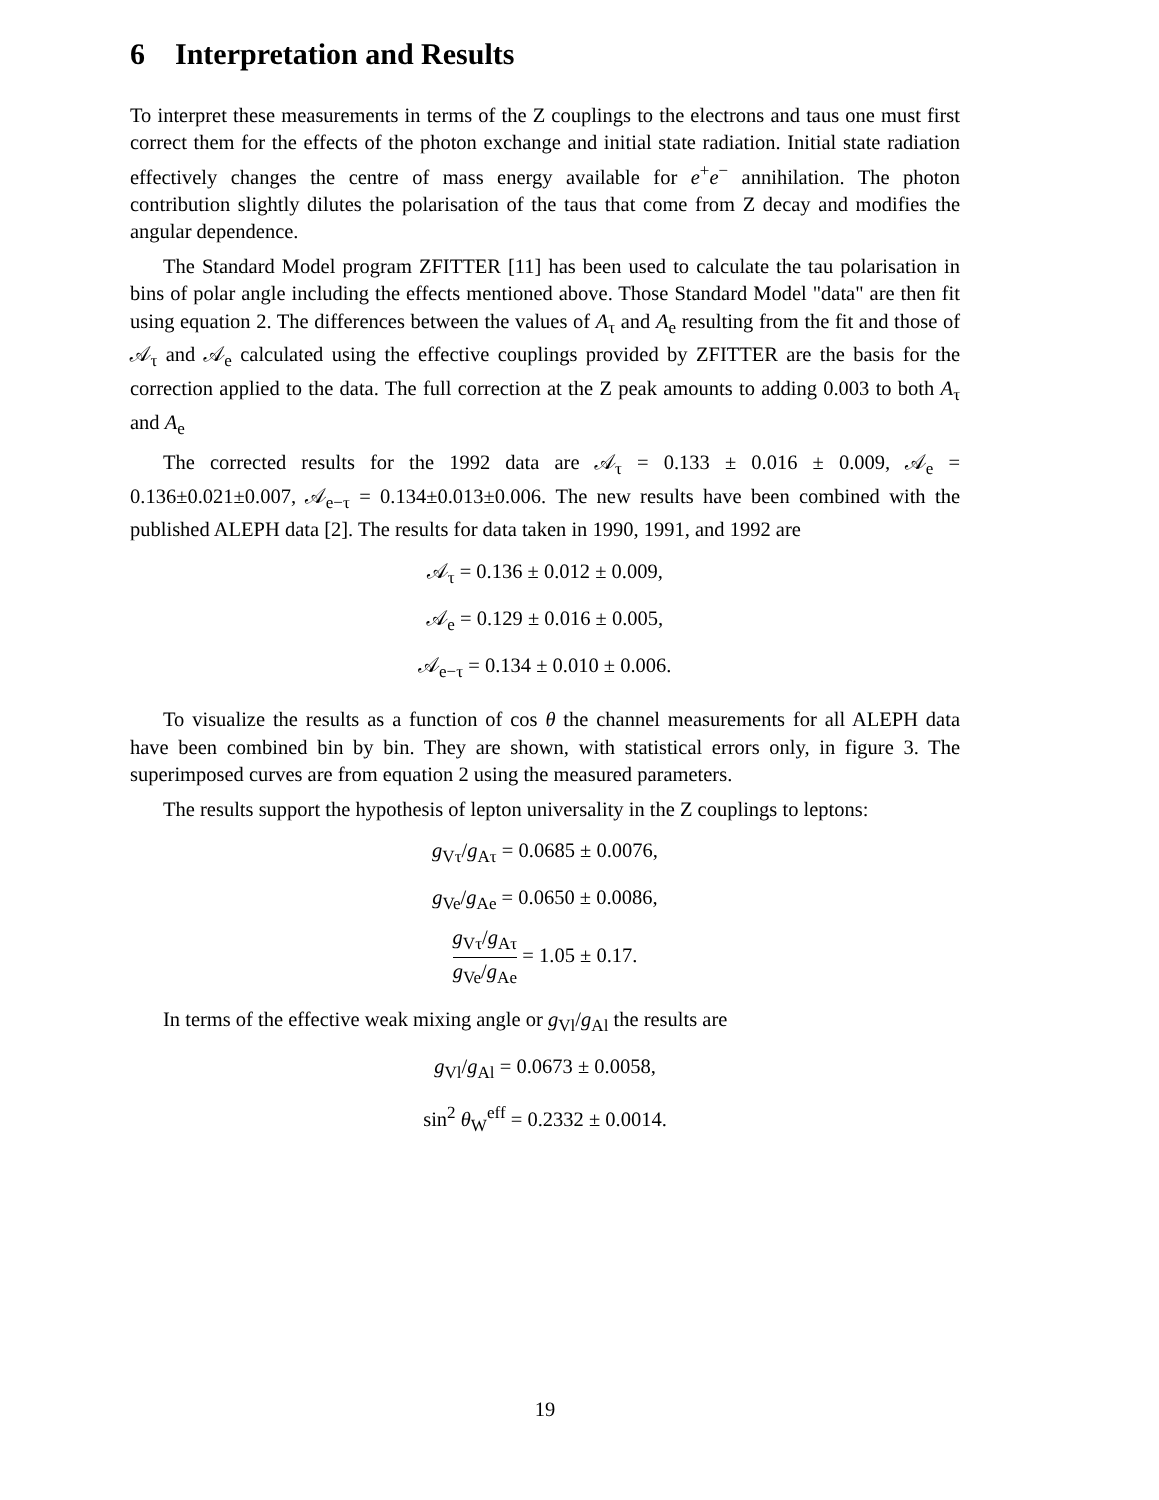6 Interpretation and Results
To interpret these measurements in terms of the Z couplings to the electrons and taus one must first correct them for the effects of the photon exchange and initial state radiation. Initial state radiation effectively changes the centre of mass energy available for e<sup>+</sup>e<sup>−</sup> annihilation. The photon contribution slightly dilutes the polarisation of the taus that come from Z decay and modifies the angular dependence.
The Standard Model program ZFITTER [11] has been used to calculate the tau polarisation in bins of polar angle including the effects mentioned above. Those Standard Model "data" are then fit using equation 2. The differences between the values of A<sub>τ</sub> and A<sub>e</sub> resulting from the fit and those of 𝒜<sub>τ</sub> and 𝒜<sub>e</sub> calculated using the effective couplings provided by ZFITTER are the basis for the correction applied to the data. The full correction at the Z peak amounts to adding 0.003 to both A<sub>τ</sub> and A<sub>e</sub>
The corrected results for the 1992 data are 𝒜<sub>τ</sub> = 0.133 ± 0.016 ± 0.009, 𝒜<sub>e</sub> = 0.136±0.021±0.007, 𝒜<sub>e−τ</sub> = 0.134±0.013±0.006. The new results have been combined with the published ALEPH data [2]. The results for data taken in 1990, 1991, and 1992 are
𝒜<sub>τ</sub> = 0.136 ± 0.012 ± 0.009,
𝒜<sub>e</sub> = 0.129 ± 0.016 ± 0.005,
𝒜<sub>e−τ</sub> = 0.134 ± 0.010 ± 0.006.
To visualize the results as a function of cos θ the channel measurements for all ALEPH data have been combined bin by bin. They are shown, with statistical errors only, in figure 3. The superimposed curves are from equation 2 using the measured parameters.
The results support the hypothesis of lepton universality in the Z couplings to leptons:
g<sub>Vτ</sub>/g<sub>Aτ</sub> = 0.0685 ± 0.0076,
g<sub>Ve</sub>/g<sub>Ae</sub> = 0.0650 ± 0.0086,
g<sub>Vτ</sub>/g<sub>Aτ</sub> g<sub>Ve</sub>/g<sub>Ae</sub> = 1.05 ± 0.17.
In terms of the effective weak mixing angle or g<sub>Vl</sub>/g<sub>Al</sub> the results are
g<sub>Vl</sub>/g<sub>Al</sub> = 0.0673 ± 0.0058,
sin<sup>2</sup> θ<sub>W</sub><sup>eff</sup> = 0.2332 ± 0.0014.
19